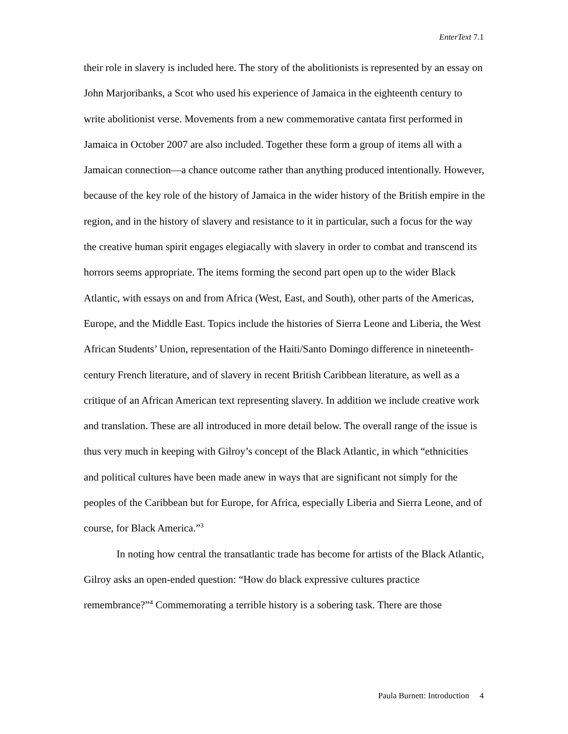EnterText 7.1
their role in slavery is included here. The story of the abolitionists is represented by an essay on John Marjoribanks, a Scot who used his experience of Jamaica in the eighteenth century to write abolitionist verse. Movements from a new commemorative cantata first performed in Jamaica in October 2007 are also included. Together these form a group of items all with a Jamaican connection—a chance outcome rather than anything produced intentionally. However, because of the key role of the history of Jamaica in the wider history of the British empire in the region, and in the history of slavery and resistance to it in particular, such a focus for the way the creative human spirit engages elegiacally with slavery in order to combat and transcend its horrors seems appropriate. The items forming the second part open up to the wider Black Atlantic, with essays on and from Africa (West, East, and South), other parts of the Americas, Europe, and the Middle East. Topics include the histories of Sierra Leone and Liberia, the West African Students’ Union, representation of the Haiti/Santo Domingo difference in nineteenth-century French literature, and of slavery in recent British Caribbean literature, as well as a critique of an African American text representing slavery. In addition we include creative work and translation. These are all introduced in more detail below. The overall range of the issue is thus very much in keeping with Gilroy’s concept of the Black Atlantic, in which “ethnicities and political cultures have been made anew in ways that are significant not simply for the peoples of the Caribbean but for Europe, for Africa, especially Liberia and Sierra Leone, and of course, for Black America.”<sup>3</sup>
In noting how central the transatlantic trade has become for artists of the Black Atlantic, Gilroy asks an open-ended question: “How do black expressive cultures practice remembrance?”<sup>4</sup> Commemorating a terrible history is a sobering task. There are those
Paula Burnett: Introduction 4